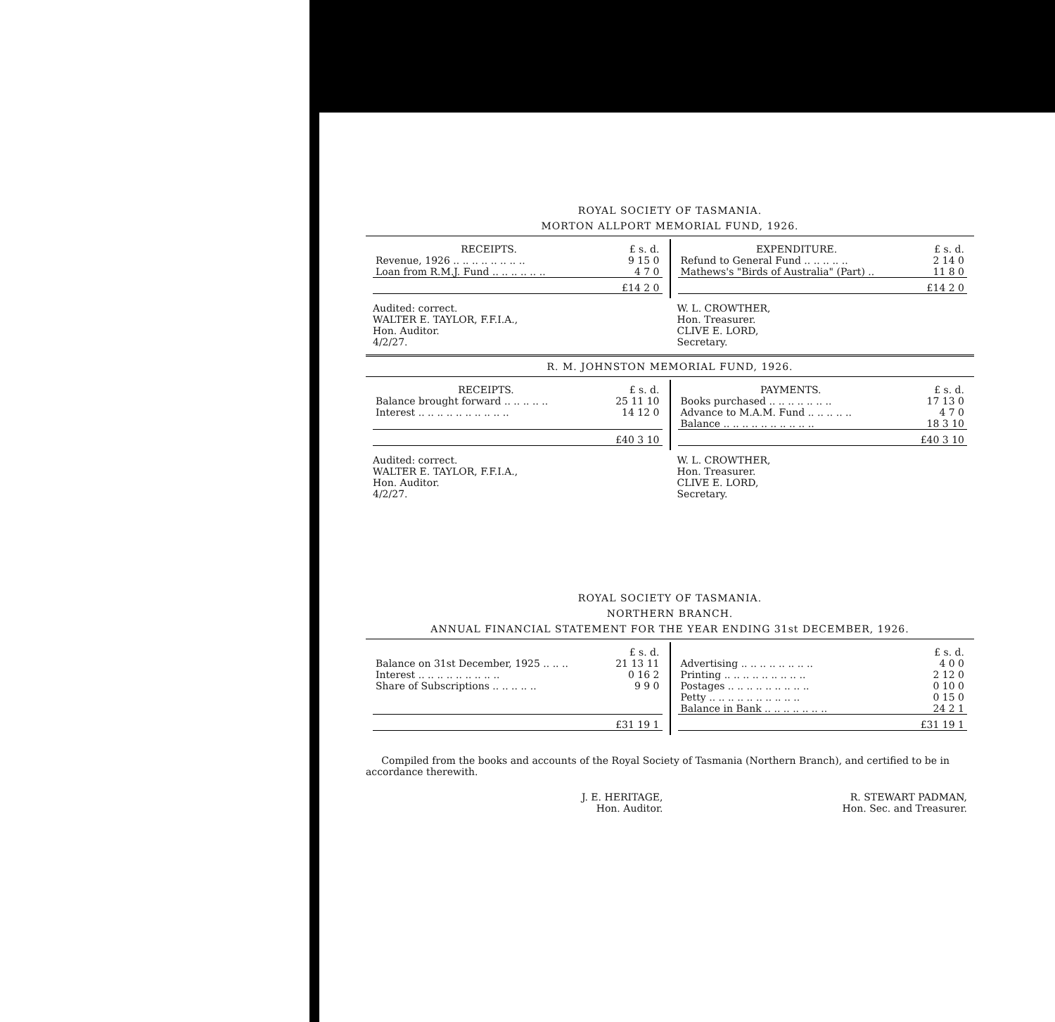ROYAL SOCIETY OF TASMANIA.
MORTON ALLPORT MEMORIAL FUND, 1926.
| / RECEIPTS. / £ s. d. / / --- / --- / / Revenue, 1926 .. .. .. .. .. .. .. .. / 9 15 0 / / Loan from R.M.J. Fund .. .. .. .. .. .. / 4 7 0 / / / £14 2 0 / | / EXPENDITURE. / £ s. d. / / --- / --- / / Refund to General Fund .. .. .. .. .. / 2 14 0 / / Mathews's "Birds of Australia" (Part) .. / 11 8 0 / / / £14 2 0 / |
| Audited: correct. WALTER E. TAYLOR, F.F.I.A., Hon. Auditor. 4/2/27. | W. L. CROWTHER, Hon. Treasurer. CLIVE E. LORD, Secretary. |
R. M. JOHNSTON MEMORIAL FUND, 1926.
| / RECEIPTS. / £ s. d. / / --- / --- / / Balance brought forward .. .. .. .. .. / 25 11 10 / / Interest .. .. .. .. .. .. .. .. .. .. / 14 12 0 / / / £40 3 10 / | / PAYMENTS. / £ s. d. / / --- / --- / / Books purchased .. .. .. .. .. .. .. / 17 13 0 / / Advance to M.A.M. Fund .. .. .. .. .. / 4 7 0 / / Balance .. .. .. .. .. .. .. .. .. .. / 18 3 10 / / / £40 3 10 / |
| Audited: correct. WALTER E. TAYLOR, F.F.I.A., Hon. Auditor. 4/2/27. | W. L. CROWTHER, Hon. Treasurer. CLIVE E. LORD, Secretary. |
ROYAL SOCIETY OF TASMANIA.
NORTHERN BRANCH.
ANNUAL FINANCIAL STATEMENT FOR THE YEAR ENDING 31st DECEMBER, 1926.
| / / £ s. d. / / --- / --- / / Balance on 31st December, 1925 .. .. .. / 21 13 11 / / Interest .. .. .. .. .. .. .. .. .. / 0 16 2 / / Share of Subscriptions .. .. .. .. .. / 9 9 0 / / / £31 19 1 / | / / £ s. d. / / --- / --- / / Advertising .. .. .. .. .. .. .. .. / 4 0 0 / / Printing .. .. .. .. .. .. .. .. .. / 2 12 0 / / Postages .. .. .. .. .. .. .. .. .. / 0 10 0 / / Petty .. .. .. .. .. .. .. .. .. .. / 0 15 0 / / Balance in Bank .. .. .. .. .. .. .. / 24 2 1 / / / £31 19 1 / |
Compiled from the books and accounts of the Royal Society of Tasmania (Northern Branch), and certified to be in accordance therewith.
| J. E. HERITAGE, Hon. Auditor. | R. STEWART PADMAN, Hon. Sec. and Treasurer. |